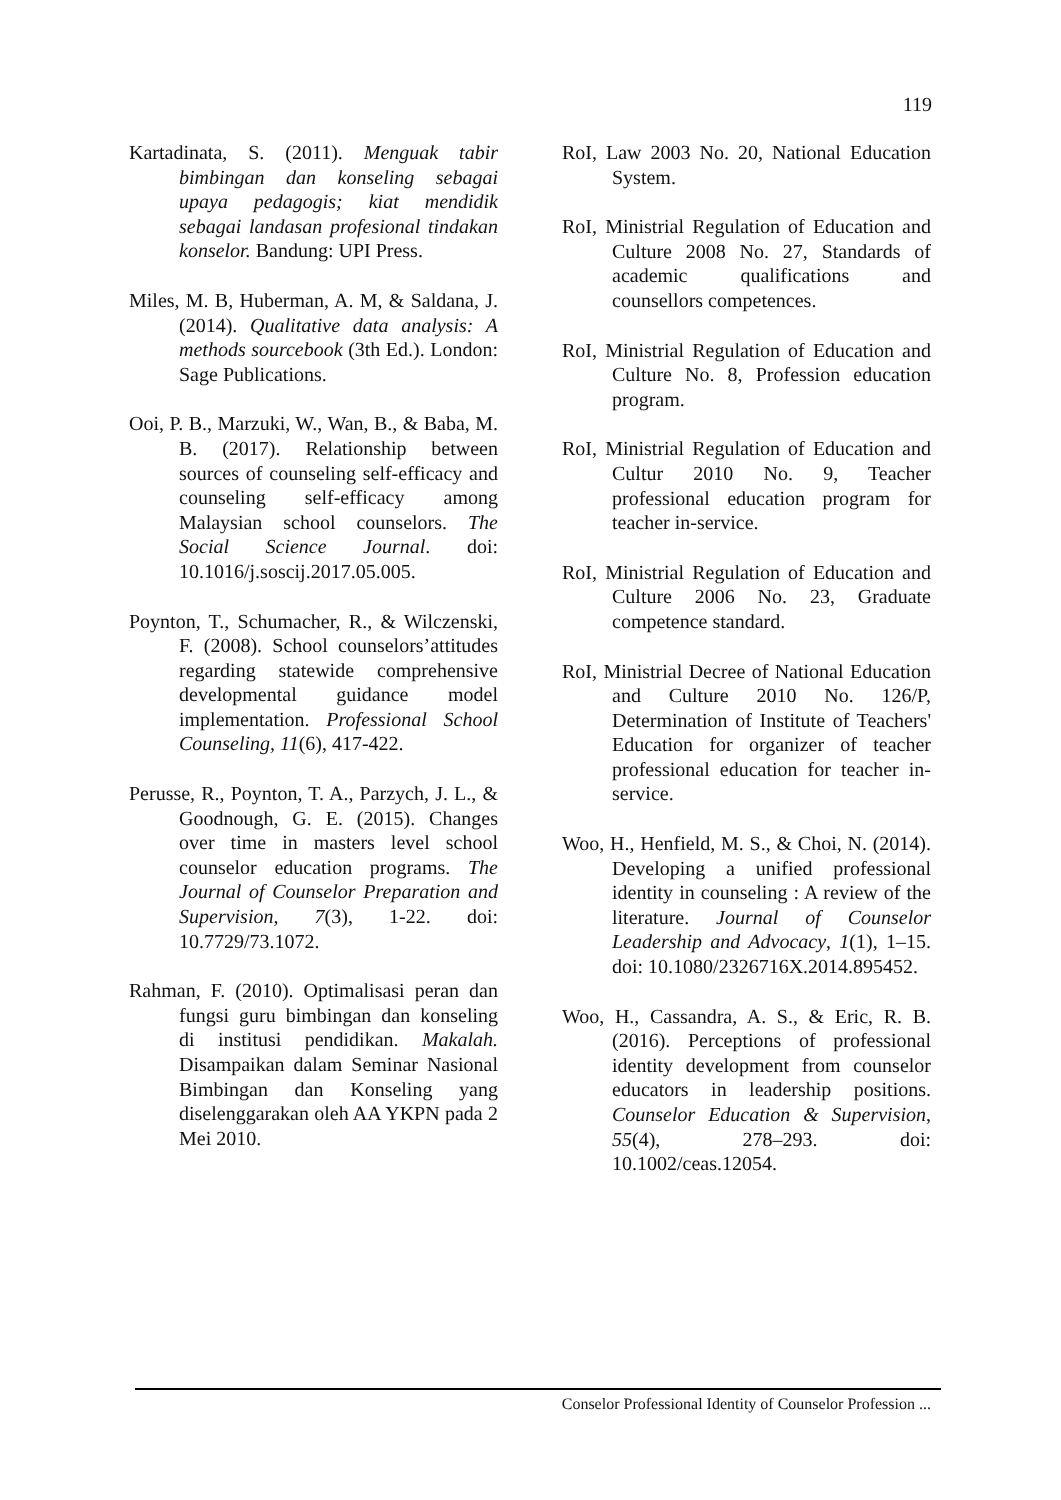119
Kartadinata, S. (2011). Menguak tabir bimbingan dan konseling sebagai upaya pedagogis; kiat mendidik sebagai landasan profesional tindakan konselor. Bandung: UPI Press.
Miles, M. B, Huberman, A. M, & Saldana, J. (2014). Qualitative data analysis: A methods sourcebook (3th Ed.). London: Sage Publications.
Ooi, P. B., Marzuki, W., Wan, B., & Baba, M. B. (2017). Relationship between sources of counseling self-efficacy and counseling self-efficacy among Malaysian school counselors. The Social Science Journal. doi: 10.1016/j.soscij.2017.05.005.
Poynton, T., Schumacher, R., & Wilczenski, F. (2008). School counselors’attitudes regarding statewide comprehensive developmental guidance model implementation. Professional School Counseling, 11(6), 417-422.
Perusse, R., Poynton, T. A., Parzych, J. L., & Goodnough, G. E. (2015). Changes over time in masters level school counselor education programs. The Journal of Counselor Preparation and Supervision, 7(3), 1-22. doi: 10.7729/73.1072.
Rahman, F. (2010). Optimalisasi peran dan fungsi guru bimbingan dan konseling di institusi pendidikan. Makalah. Disampaikan dalam Seminar Nasional Bimbingan dan Konseling yang diselenggarakan oleh AA YKPN pada 2 Mei 2010.
RoI, Law 2003 No. 20, National Education System.
RoI, Ministrial Regulation of Education and Culture 2008 No. 27, Standards of academic qualifications and counsellors competences.
RoI, Ministrial Regulation of Education and Culture No. 8, Profession education program.
RoI, Ministrial Regulation of Education and Cultur 2010 No. 9, Teacher professional education program for teacher in-service.
RoI, Ministrial Regulation of Education and Culture 2006 No. 23, Graduate competence standard.
RoI, Ministrial Decree of National Education and Culture 2010 No. 126/P, Determination of Institute of Teachers' Education for organizer of teacher professional education for teacher in-service.
Woo, H., Henfield, M. S., & Choi, N. (2014). Developing a unified professional identity in counseling : A review of the literature. Journal of Counselor Leadership and Advocacy, 1(1), 1–15. doi: 10.1080/2326716X.2014.895452.
Woo, H., Cassandra, A. S., & Eric, R. B. (2016). Perceptions of professional identity development from counselor educators in leadership positions. Counselor Education & Supervision, 55(4), 278–293. doi: 10.1002/ceas.12054.
Conselor Professional Identity of Counselor Profession ...